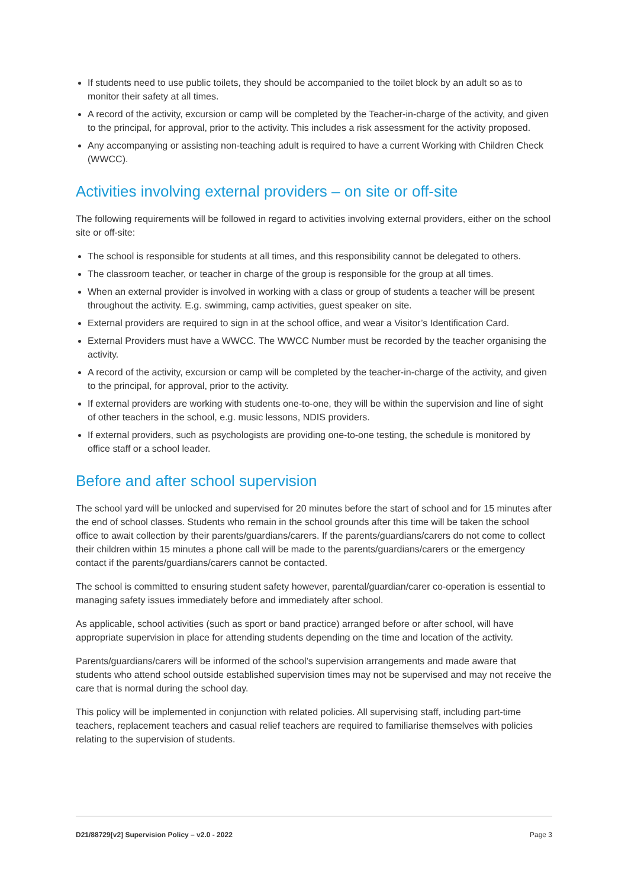If students need to use public toilets, they should be accompanied to the toilet block by an adult so as to monitor their safety at all times.
A record of the activity, excursion or camp will be completed by the Teacher-in-charge of the activity, and given to the principal, for approval, prior to the activity. This includes a risk assessment for the activity proposed.
Any accompanying or assisting non-teaching adult is required to have a current Working with Children Check (WWCC).
Activities involving external providers – on site or off-site
The following requirements will be followed in regard to activities involving external providers, either on the school site or off-site:
The school is responsible for students at all times, and this responsibility cannot be delegated to others.
The classroom teacher, or teacher in charge of the group is responsible for the group at all times.
When an external provider is involved in working with a class or group of students a teacher will be present throughout the activity. E.g. swimming, camp activities, guest speaker on site.
External providers are required to sign in at the school office, and wear a Visitor’s Identification Card.
External Providers must have a WWCC. The WWCC Number must be recorded by the teacher organising the activity.
A record of the activity, excursion or camp will be completed by the teacher-in-charge of the activity, and given to the principal, for approval, prior to the activity.
If external providers are working with students one-to-one, they will be within the supervision and line of sight of other teachers in the school, e.g. music lessons, NDIS providers.
If external providers, such as psychologists are providing one-to-one testing, the schedule is monitored by office staff or a school leader.
Before and after school supervision
The school yard will be unlocked and supervised for 20 minutes before the start of school and for 15 minutes after the end of school classes. Students who remain in the school grounds after this time will be taken the school office to await collection by their parents/guardians/carers. If the parents/guardians/carers do not come to collect their children within 15 minutes a phone call will be made to the parents/guardians/carers or the emergency contact if the parents/guardians/carers cannot be contacted.
The school is committed to ensuring student safety however, parental/guardian/carer co-operation is essential to managing safety issues immediately before and immediately after school.
As applicable, school activities (such as sport or band practice) arranged before or after school, will have appropriate supervision in place for attending students depending on the time and location of the activity.
Parents/guardians/carers will be informed of the school’s supervision arrangements and made aware that students who attend school outside established supervision times may not be supervised and may not receive the care that is normal during the school day.
This policy will be implemented in conjunction with related policies. All supervising staff, including part-time teachers, replacement teachers and casual relief teachers are required to familiarise themselves with policies relating to the supervision of students.
D21/88729[v2] Supervision Policy – v2.0 - 2022 Page 3